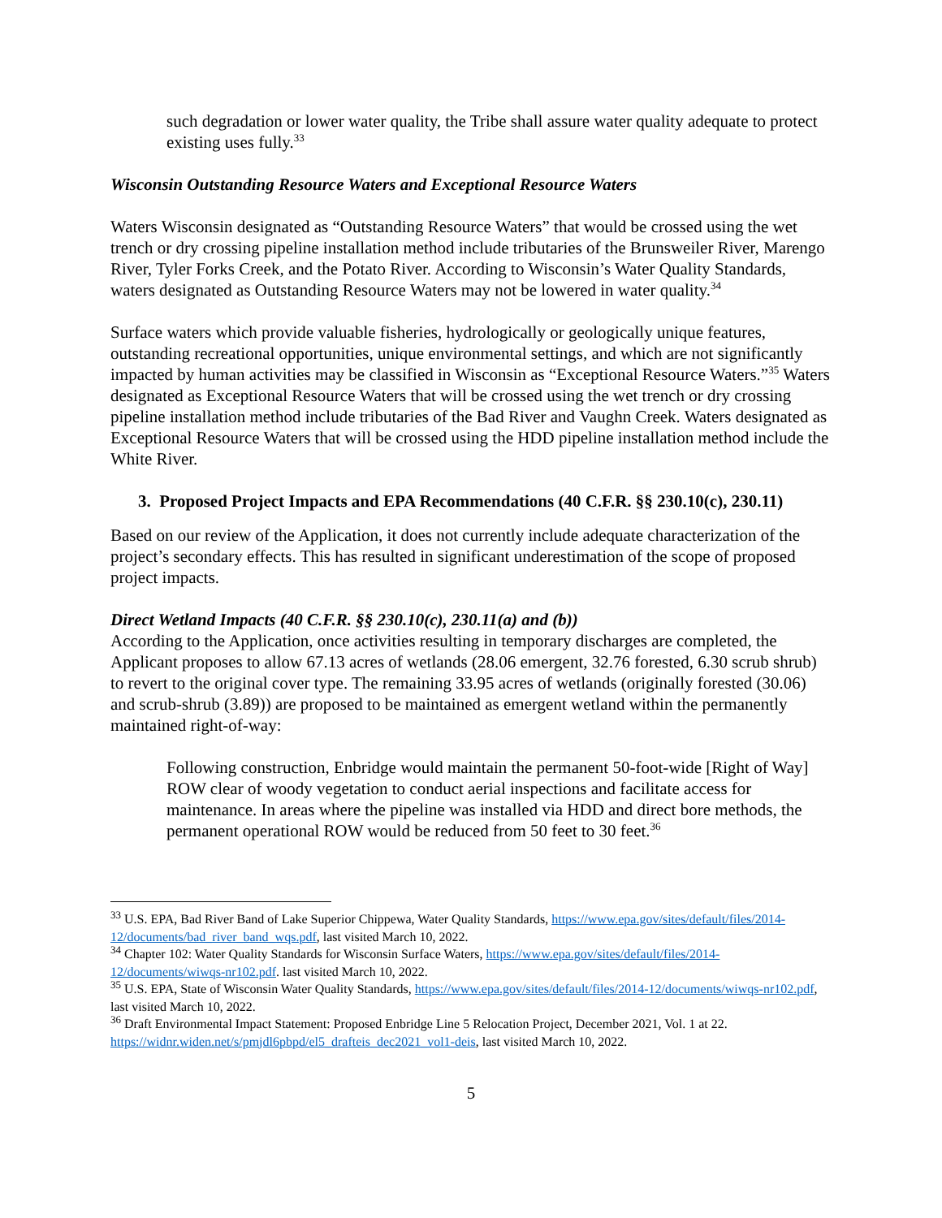such degradation or lower water quality, the Tribe shall assure water quality adequate to protect existing uses fully.<sup>33</sup>
Wisconsin Outstanding Resource Waters and Exceptional Resource Waters
Waters Wisconsin designated as “Outstanding Resource Waters” that would be crossed using the wet trench or dry crossing pipeline installation method include tributaries of the Brunsweiler River, Marengo River, Tyler Forks Creek, and the Potato River. According to Wisconsin’s Water Quality Standards, waters designated as Outstanding Resource Waters may not be lowered in water quality.<sup>34</sup>
Surface waters which provide valuable fisheries, hydrologically or geologically unique features, outstanding recreational opportunities, unique environmental settings, and which are not significantly impacted by human activities may be classified in Wisconsin as “Exceptional Resource Waters.”<sup>35</sup> Waters designated as Exceptional Resource Waters that will be crossed using the wet trench or dry crossing pipeline installation method include tributaries of the Bad River and Vaughn Creek. Waters designated as Exceptional Resource Waters that will be crossed using the HDD pipeline installation method include the White River.
3. Proposed Project Impacts and EPA Recommendations (40 C.F.R. §§ 230.10(c), 230.11)
Based on our review of the Application, it does not currently include adequate characterization of the project’s secondary effects. This has resulted in significant underestimation of the scope of proposed project impacts.
Direct Wetland Impacts (40 C.F.R. §§ 230.10(c), 230.11(a) and (b))
According to the Application, once activities resulting in temporary discharges are completed, the Applicant proposes to allow 67.13 acres of wetlands (28.06 emergent, 32.76 forested, 6.30 scrub shrub) to revert to the original cover type. The remaining 33.95 acres of wetlands (originally forested (30.06) and scrub-shrub (3.89)) are proposed to be maintained as emergent wetland within the permanently maintained right-of-way:
Following construction, Enbridge would maintain the permanent 50-foot-wide [Right of Way] ROW clear of woody vegetation to conduct aerial inspections and facilitate access for maintenance. In areas where the pipeline was installed via HDD and direct bore methods, the permanent operational ROW would be reduced from 50 feet to 30 feet.<sup>36</sup>
<sup>33</sup> U.S. EPA, Bad River Band of Lake Superior Chippewa, Water Quality Standards, https://www.epa.gov/sites/default/files/2014-12/documents/bad_river_band_wqs.pdf, last visited March 10, 2022.
<sup>34</sup> Chapter 102: Water Quality Standards for Wisconsin Surface Waters, https://www.epa.gov/sites/default/files/2014-12/documents/wiwqs-nr102.pdf. last visited March 10, 2022.
<sup>35</sup> U.S. EPA, State of Wisconsin Water Quality Standards, https://www.epa.gov/sites/default/files/2014-12/documents/wiwqs-nr102.pdf, last visited March 10, 2022.
<sup>36</sup> Draft Environmental Impact Statement: Proposed Enbridge Line 5 Relocation Project, December 2021, Vol. 1 at 22. https://widnr.widen.net/s/pmjdl6pbpd/el5_drafteis_dec2021_vol1-deis, last visited March 10, 2022.
5